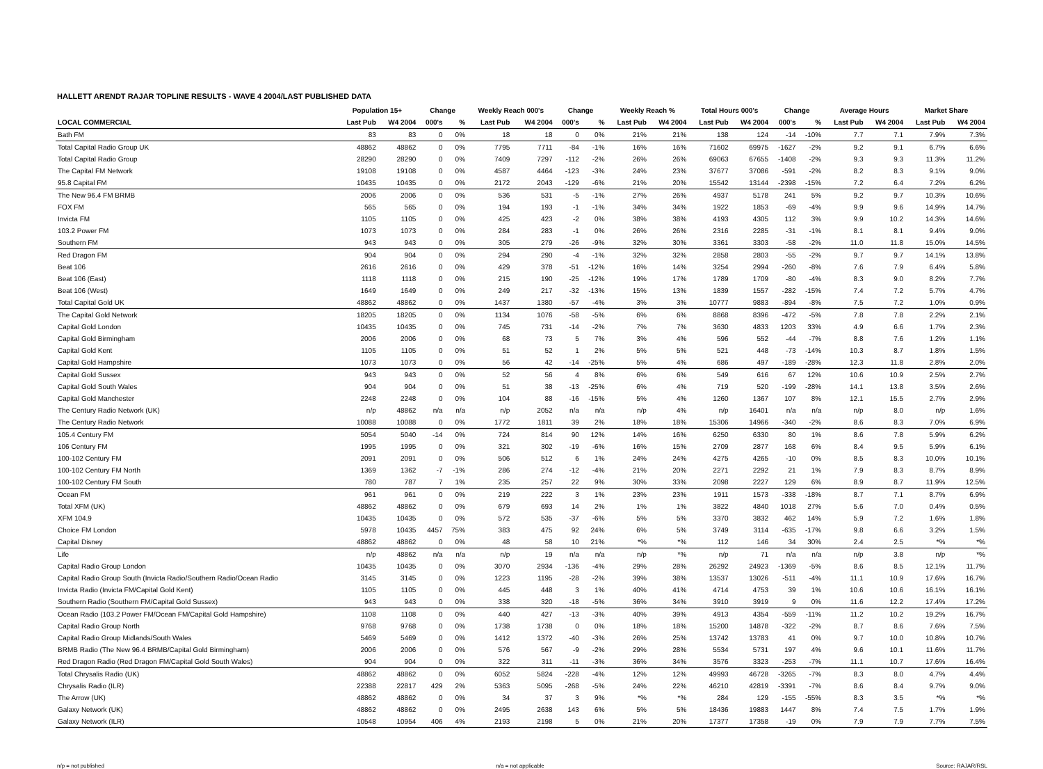HALLETT ARENDT RAJAR TOPLINE RESULTS - WAVE 4 2004/LAST PUBLISHED DATA
| | Population 15+ | | Change | | Weekly Reach 000's | | Change | | Weekly Reach % | | Total Hours 000's | | Change | | Average Hours | | Market Share | |
| --- | --- | --- | --- | --- | --- | --- | --- | --- | --- | --- | --- | --- | --- | --- | --- | --- | --- | --- |
| LOCAL COMMERCIAL | Last Pub | W4 2004 | 000's | % | Last Pub | W4 2004 | 000's | % | Last Pub | W4 2004 | Last Pub | W4 2004 | 000's | % | Last Pub | W4 2004 | Last Pub | W4 2004 |
| Bath FM | 83 | 83 | 0 | 0% | 18 | 18 | 0 | 0% | 21% | 21% | 138 | 124 | -14 | -10% | 7.7 | 7.1 | 7.9% | 7.3% |
| Total Capital Radio Group UK | 48862 | 48862 | 0 | 0% | 7795 | 7711 | -84 | -1% | 16% | 16% | 71602 | 69975 | -1627 | -2% | 9.2 | 9.1 | 6.7% | 6.6% |
| Total Capital Radio Group | 28290 | 28290 | 0 | 0% | 7409 | 7297 | -112 | -2% | 26% | 26% | 69063 | 67655 | -1408 | -2% | 9.3 | 9.3 | 11.3% | 11.2% |
| The Capital FM Network | 19108 | 19108 | 0 | 0% | 4587 | 4464 | -123 | -3% | 24% | 23% | 37677 | 37086 | -591 | -2% | 8.2 | 8.3 | 9.1% | 9.0% |
| 95.8 Capital FM | 10435 | 10435 | 0 | 0% | 2172 | 2043 | -129 | -6% | 21% | 20% | 15542 | 13144 | -2398 | -15% | 7.2 | 6.4 | 7.2% | 6.2% |
| The New 96.4 FM BRMB | 2006 | 2006 | 0 | 0% | 536 | 531 | -5 | -1% | 27% | 26% | 4937 | 5178 | 241 | 5% | 9.2 | 9.7 | 10.3% | 10.6% |
| FOX FM | 565 | 565 | 0 | 0% | 194 | 193 | -1 | -1% | 34% | 34% | 1922 | 1853 | -69 | -4% | 9.9 | 9.6 | 14.9% | 14.7% |
| Invicta FM | 1105 | 1105 | 0 | 0% | 425 | 423 | -2 | 0% | 38% | 38% | 4193 | 4305 | 112 | 3% | 9.9 | 10.2 | 14.3% | 14.6% |
| 103.2 Power FM | 1073 | 1073 | 0 | 0% | 284 | 283 | -1 | 0% | 26% | 26% | 2316 | 2285 | -31 | -1% | 8.1 | 8.1 | 9.4% | 9.0% |
| Southern FM | 943 | 943 | 0 | 0% | 305 | 279 | -26 | -9% | 32% | 30% | 3361 | 3303 | -58 | -2% | 11.0 | 11.8 | 15.0% | 14.5% |
| Red Dragon FM | 904 | 904 | 0 | 0% | 294 | 290 | -4 | -1% | 32% | 32% | 2858 | 2803 | -55 | -2% | 9.7 | 9.7 | 14.1% | 13.8% |
| Beat 106 | 2616 | 2616 | 0 | 0% | 429 | 378 | -51 | -12% | 16% | 14% | 3254 | 2994 | -260 | -8% | 7.6 | 7.9 | 6.4% | 5.8% |
| Beat 106 (East) | 1118 | 1118 | 0 | 0% | 215 | 190 | -25 | -12% | 19% | 17% | 1789 | 1709 | -80 | -4% | 8.3 | 9.0 | 8.2% | 7.7% |
| Beat 106 (West) | 1649 | 1649 | 0 | 0% | 249 | 217 | -32 | -13% | 15% | 13% | 1839 | 1557 | -282 | -15% | 7.4 | 7.2 | 5.7% | 4.7% |
| Total Capital Gold UK | 48862 | 48862 | 0 | 0% | 1437 | 1380 | -57 | -4% | 3% | 3% | 10777 | 9883 | -894 | -8% | 7.5 | 7.2 | 1.0% | 0.9% |
| The Capital Gold Network | 18205 | 18205 | 0 | 0% | 1134 | 1076 | -58 | -5% | 6% | 6% | 8868 | 8396 | -472 | -5% | 7.8 | 7.8 | 2.2% | 2.1% |
| Capital Gold London | 10435 | 10435 | 0 | 0% | 745 | 731 | -14 | -2% | 7% | 7% | 3630 | 4833 | 1203 | 33% | 4.9 | 6.6 | 1.7% | 2.3% |
| Capital Gold Birmingham | 2006 | 2006 | 0 | 0% | 68 | 73 | 5 | 7% | 3% | 4% | 596 | 552 | -44 | -7% | 8.8 | 7.6 | 1.2% | 1.1% |
| Capital Gold Kent | 1105 | 1105 | 0 | 0% | 51 | 52 | 1 | 2% | 5% | 5% | 521 | 448 | -73 | -14% | 10.3 | 8.7 | 1.8% | 1.5% |
| Capital Gold Hampshire | 1073 | 1073 | 0 | 0% | 56 | 42 | -14 | -25% | 5% | 4% | 686 | 497 | -189 | -28% | 12.3 | 11.8 | 2.8% | 2.0% |
| Capital Gold Sussex | 943 | 943 | 0 | 0% | 52 | 56 | 4 | 8% | 6% | 6% | 549 | 616 | 67 | 12% | 10.6 | 10.9 | 2.5% | 2.7% |
| Capital Gold South Wales | 904 | 904 | 0 | 0% | 51 | 38 | -13 | -25% | 6% | 4% | 719 | 520 | -199 | -28% | 14.1 | 13.8 | 3.5% | 2.6% |
| Capital Gold Manchester | 2248 | 2248 | 0 | 0% | 104 | 88 | -16 | -15% | 5% | 4% | 1260 | 1367 | 107 | 8% | 12.1 | 15.5 | 2.7% | 2.9% |
| The Century Radio Network (UK) | n/p | 48862 | n/a | n/a | n/p | 2052 | n/a | n/a | n/p | 4% | n/p | 16401 | n/a | n/a | n/p | 8.0 | n/p | 1.6% |
| The Century Radio Network | 10088 | 10088 | 0 | 0% | 1772 | 1811 | 39 | 2% | 18% | 18% | 15306 | 14966 | -340 | -2% | 8.6 | 8.3 | 7.0% | 6.9% |
| 105.4 Century FM | 5054 | 5040 | -14 | 0% | 724 | 814 | 90 | 12% | 14% | 16% | 6250 | 6330 | 80 | 1% | 8.6 | 7.8 | 5.9% | 6.2% |
| 106 Century FM | 1995 | 1995 | 0 | 0% | 321 | 302 | -19 | -6% | 16% | 15% | 2709 | 2877 | 168 | 6% | 8.4 | 9.5 | 5.9% | 6.1% |
| 100-102 Century FM | 2091 | 2091 | 0 | 0% | 506 | 512 | 6 | 1% | 24% | 24% | 4275 | 4265 | -10 | 0% | 8.5 | 8.3 | 10.0% | 10.1% |
| 100-102 Century FM North | 1369 | 1362 | -7 | -1% | 286 | 274 | -12 | -4% | 21% | 20% | 2271 | 2292 | 21 | 1% | 7.9 | 8.3 | 8.7% | 8.9% |
| 100-102 Century FM South | 780 | 787 | 7 | 1% | 235 | 257 | 22 | 9% | 30% | 33% | 2098 | 2227 | 129 | 6% | 8.9 | 8.7 | 11.9% | 12.5% |
| Ocean FM | 961 | 961 | 0 | 0% | 219 | 222 | 3 | 1% | 23% | 23% | 1911 | 1573 | -338 | -18% | 8.7 | 7.1 | 8.7% | 6.9% |
| Total XFM (UK) | 48862 | 48862 | 0 | 0% | 679 | 693 | 14 | 2% | 1% | 1% | 3822 | 4840 | 1018 | 27% | 5.6 | 7.0 | 0.4% | 0.5% |
| XFM 104.9 | 10435 | 10435 | 0 | 0% | 572 | 535 | -37 | -6% | 5% | 5% | 3370 | 3832 | 462 | 14% | 5.9 | 7.2 | 1.6% | 1.8% |
| Choice FM London | 5978 | 10435 | 4457 | 75% | 383 | 475 | 92 | 24% | 6% | 5% | 3749 | 3114 | -635 | -17% | 9.8 | 6.6 | 3.2% | 1.5% |
| Capital Disney | 48862 | 48862 | 0 | 0% | 48 | 58 | 10 | 21% | *% | *% | 112 | 146 | 34 | 30% | 2.4 | 2.5 | *% | *% |
| Life | n/p | 48862 | n/a | n/a | n/p | 19 | n/a | n/a | n/p | *% | n/p | 71 | n/a | n/a | n/p | 3.8 | n/p | *% |
| Capital Radio Group London | 10435 | 10435 | 0 | 0% | 3070 | 2934 | -136 | -4% | 29% | 28% | 26292 | 24923 | -1369 | -5% | 8.6 | 8.5 | 12.1% | 11.7% |
| Capital Radio Group South (Invicta Radio/Southern Radio/Ocean Radio | 3145 | 3145 | 0 | 0% | 1223 | 1195 | -28 | -2% | 39% | 38% | 13537 | 13026 | -511 | -4% | 11.1 | 10.9 | 17.6% | 16.7% |
| Invicta Radio (Invicta FM/Capital Gold Kent) | 1105 | 1105 | 0 | 0% | 445 | 448 | 3 | 1% | 40% | 41% | 4714 | 4753 | 39 | 1% | 10.6 | 10.6 | 16.1% | 16.1% |
| Southern Radio (Southern FM/Capital Gold Sussex) | 943 | 943 | 0 | 0% | 338 | 320 | -18 | -5% | 36% | 34% | 3910 | 3919 | 9 | 0% | 11.6 | 12.2 | 17.4% | 17.2% |
| Ocean Radio (103.2 Power FM/Ocean FM/Capital Gold Hampshire) | 1108 | 1108 | 0 | 0% | 440 | 427 | -13 | -3% | 40% | 39% | 4913 | 4354 | -559 | -11% | 11.2 | 10.2 | 19.2% | 16.7% |
| Capital Radio Group North | 9768 | 9768 | 0 | 0% | 1738 | 1738 | 0 | 0% | 18% | 18% | 15200 | 14878 | -322 | -2% | 8.7 | 8.6 | 7.6% | 7.5% |
| Capital Radio Group Midlands/South Wales | 5469 | 5469 | 0 | 0% | 1412 | 1372 | -40 | -3% | 26% | 25% | 13742 | 13783 | 41 | 0% | 9.7 | 10.0 | 10.8% | 10.7% |
| BRMB Radio (The New 96.4 BRMB/Capital Gold Birmingham) | 2006 | 2006 | 0 | 0% | 576 | 567 | -9 | -2% | 29% | 28% | 5534 | 5731 | 197 | 4% | 9.6 | 10.1 | 11.6% | 11.7% |
| Red Dragon Radio (Red Dragon FM/Capital Gold South Wales) | 904 | 904 | 0 | 0% | 322 | 311 | -11 | -3% | 36% | 34% | 3576 | 3323 | -253 | -7% | 11.1 | 10.7 | 17.6% | 16.4% |
| Total Chrysalis Radio (UK) | 48862 | 48862 | 0 | 0% | 6052 | 5824 | -228 | -4% | 12% | 12% | 49993 | 46728 | -3265 | -7% | 8.3 | 8.0 | 4.7% | 4.4% |
| Chrysalis Radio (ILR) | 22388 | 22817 | 429 | 2% | 5363 | 5095 | -268 | -5% | 24% | 22% | 46210 | 42819 | -3391 | -7% | 8.6 | 8.4 | 9.7% | 9.0% |
| The Arrow (UK) | 48862 | 48862 | 0 | 0% | 34 | 37 | 3 | 9% | *% | *% | 284 | 129 | -155 | -55% | 8.3 | 3.5 | *% | *% |
| Galaxy Network (UK) | 48862 | 48862 | 0 | 0% | 2495 | 2638 | 143 | 6% | 5% | 5% | 18436 | 19883 | 1447 | 8% | 7.4 | 7.5 | 1.7% | 1.9% |
| Galaxy Network (ILR) | 10548 | 10954 | 406 | 4% | 2193 | 2198 | 5 | 0% | 21% | 20% | 17377 | 17358 | -19 | 0% | 7.9 | 7.9 | 7.7% | 7.5% |
n/p = not published n/a = not applicable Source: RAJAR/RSL